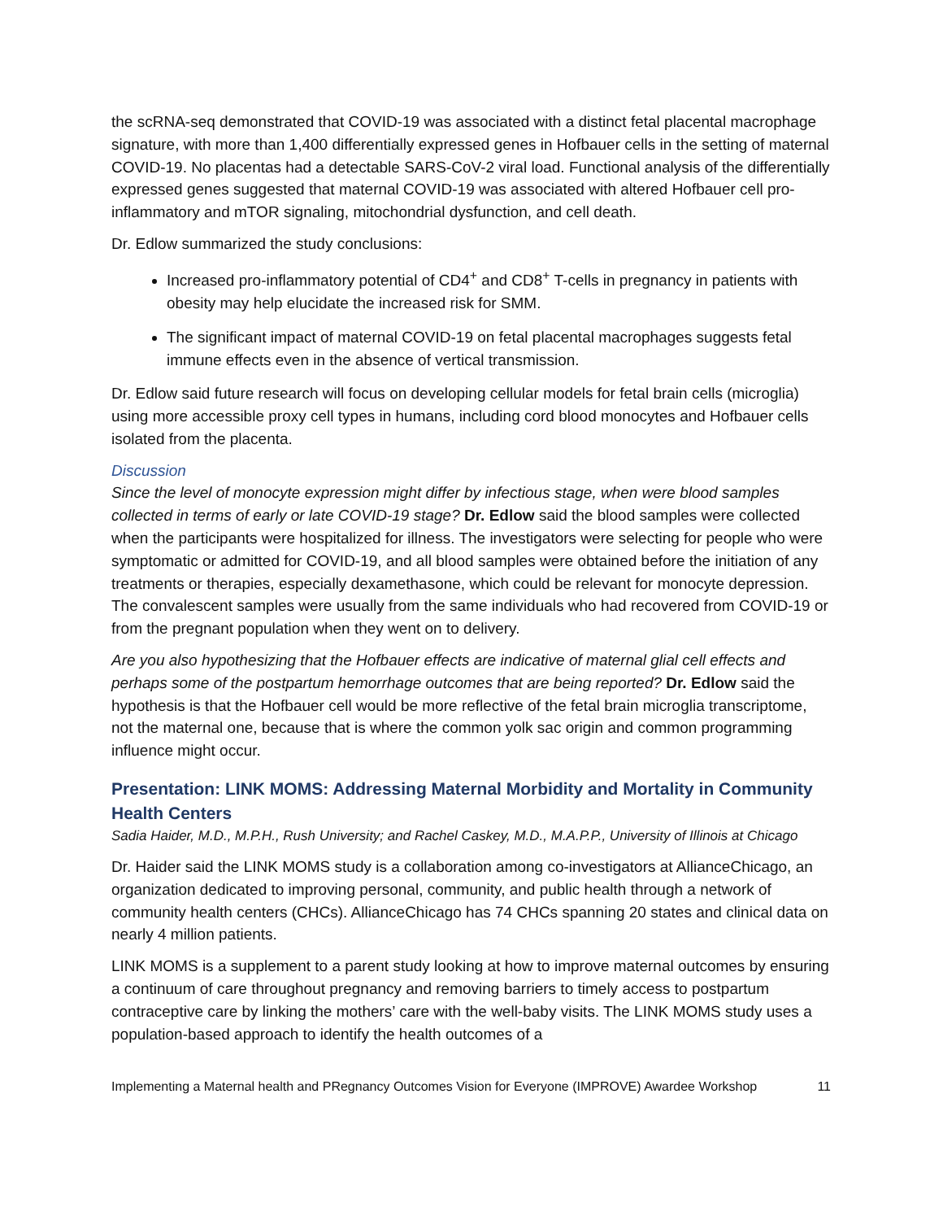the scRNA-seq demonstrated that COVID-19 was associated with a distinct fetal placental macrophage signature, with more than 1,400 differentially expressed genes in Hofbauer cells in the setting of maternal COVID-19. No placentas had a detectable SARS-CoV-2 viral load. Functional analysis of the differentially expressed genes suggested that maternal COVID-19 was associated with altered Hofbauer cell pro-inflammatory and mTOR signaling, mitochondrial dysfunction, and cell death.
Dr. Edlow summarized the study conclusions:
Increased pro-inflammatory potential of CD4<sup>+</sup> and CD8<sup>+</sup> T-cells in pregnancy in patients with obesity may help elucidate the increased risk for SMM.
The significant impact of maternal COVID-19 on fetal placental macrophages suggests fetal immune effects even in the absence of vertical transmission.
Dr. Edlow said future research will focus on developing cellular models for fetal brain cells (microglia) using more accessible proxy cell types in humans, including cord blood monocytes and Hofbauer cells isolated from the placenta.
Discussion
Since the level of monocyte expression might differ by infectious stage, when were blood samples collected in terms of early or late COVID-19 stage? Dr. Edlow said the blood samples were collected when the participants were hospitalized for illness. The investigators were selecting for people who were symptomatic or admitted for COVID-19, and all blood samples were obtained before the initiation of any treatments or therapies, especially dexamethasone, which could be relevant for monocyte depression. The convalescent samples were usually from the same individuals who had recovered from COVID-19 or from the pregnant population when they went on to delivery.
Are you also hypothesizing that the Hofbauer effects are indicative of maternal glial cell effects and perhaps some of the postpartum hemorrhage outcomes that are being reported? Dr. Edlow said the hypothesis is that the Hofbauer cell would be more reflective of the fetal brain microglia transcriptome, not the maternal one, because that is where the common yolk sac origin and common programming influence might occur.
Presentation: LINK MOMS: Addressing Maternal Morbidity and Mortality in Community Health Centers
Sadia Haider, M.D., M.P.H., Rush University; and Rachel Caskey, M.D., M.A.P.P., University of Illinois at Chicago
Dr. Haider said the LINK MOMS study is a collaboration among co-investigators at AllianceChicago, an organization dedicated to improving personal, community, and public health through a network of community health centers (CHCs). AllianceChicago has 74 CHCs spanning 20 states and clinical data on nearly 4 million patients.
LINK MOMS is a supplement to a parent study looking at how to improve maternal outcomes by ensuring a continuum of care throughout pregnancy and removing barriers to timely access to postpartum contraceptive care by linking the mothers’ care with the well-baby visits. The LINK MOMS study uses a population-based approach to identify the health outcomes of a
Implementing a Maternal health and PRegnancy Outcomes Vision for Everyone (IMPROVE) Awardee Workshop 11